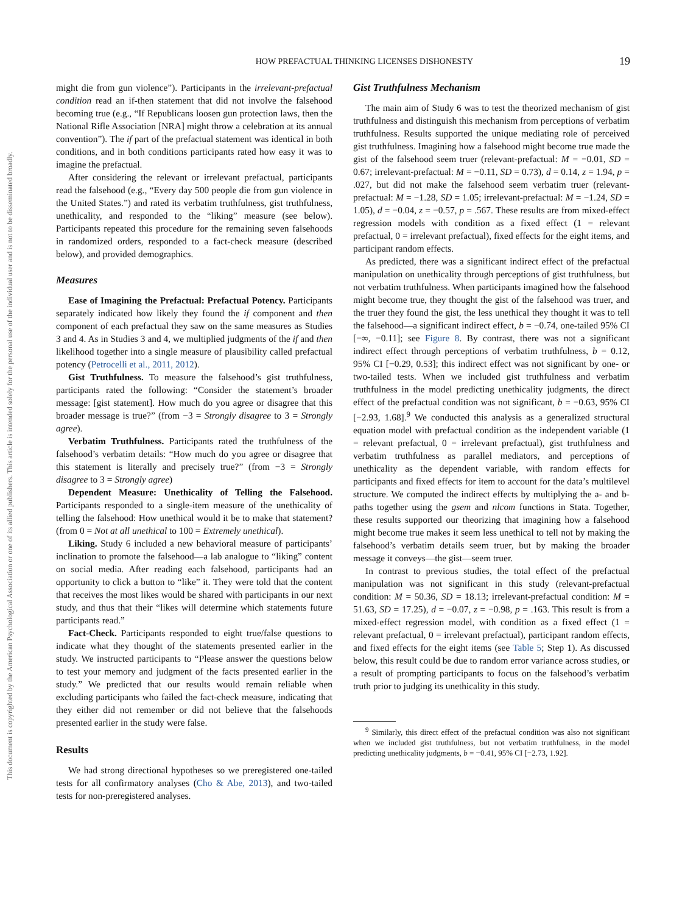This document is copyrighted by the American Psychological Association or one of its allied publishers. This article is intended solely for the personal use of the individual user and is not to be disseminated broadly.
HOW PREFACTUAL THINKING LICENSES DISHONESTY 19
might die from gun violence”). Participants in the irrelevant-prefactual condition read an if-then statement that did not involve the falsehood becoming true (e.g., “If Republicans loosen gun protection laws, then the National Rifle Association [NRA] might throw a celebration at its annual convention”). The if part of the prefactual statement was identical in both conditions, and in both conditions participants rated how easy it was to imagine the prefactual.
After considering the relevant or irrelevant prefactual, participants read the falsehood (e.g., “Every day 500 people die from gun violence in the United States.”) and rated its verbatim truthfulness, gist truthfulness, unethicality, and responded to the “liking” measure (see below). Participants repeated this procedure for the remaining seven falsehoods in randomized orders, responded to a fact-check measure (described below), and provided demographics.
Measures
Ease of Imagining the Prefactual: Prefactual Potency. Participants separately indicated how likely they found the if component and then component of each prefactual they saw on the same measures as Studies 3 and 4. As in Studies 3 and 4, we multiplied judgments of the if and then likelihood together into a single measure of plausibility called prefactual potency (Petrocelli et al., 2011, 2012).
Gist Truthfulness. To measure the falsehood’s gist truthfulness, participants rated the following: “Consider the statement’s broader message: [gist statement]. How much do you agree or disagree that this broader message is true?” (from −3 = Strongly disagree to 3 = Strongly agree).
Verbatim Truthfulness. Participants rated the truthfulness of the falsehood’s verbatim details: “How much do you agree or disagree that this statement is literally and precisely true?” (from −3 = Strongly disagree to 3 = Strongly agree)
Dependent Measure: Unethicality of Telling the Falsehood. Participants responded to a single-item measure of the unethicality of telling the falsehood: How unethical would it be to make that statement? (from 0 = Not at all unethical to 100 = Extremely unethical).
Liking. Study 6 included a new behavioral measure of participants’ inclination to promote the falsehood—a lab analogue to “liking” content on social media. After reading each falsehood, participants had an opportunity to click a button to “like” it. They were told that the content that receives the most likes would be shared with participants in our next study, and thus that their “likes will determine which statements future participants read.”
Fact-Check. Participants responded to eight true/false questions to indicate what they thought of the statements presented earlier in the study. We instructed participants to “Please answer the questions below to test your memory and judgment of the facts presented earlier in the study.” We predicted that our results would remain reliable when excluding participants who failed the fact-check measure, indicating that they either did not remember or did not believe that the falsehoods presented earlier in the study were false.
Results
We had strong directional hypotheses so we preregistered one-tailed tests for all confirmatory analyses (Cho & Abe, 2013), and two-tailed tests for non-preregistered analyses.
Gist Truthfulness Mechanism
The main aim of Study 6 was to test the theorized mechanism of gist truthfulness and distinguish this mechanism from perceptions of verbatim truthfulness. Results supported the unique mediating role of perceived gist truthfulness. Imagining how a falsehood might become true made the gist of the falsehood seem truer (relevant-prefactual: M = −0.01, SD = 0.67; irrelevant-prefactual: M = −0.11, SD = 0.73), d = 0.14, z = 1.94, p = .027, but did not make the falsehood seem verbatim truer (relevant-prefactual: M = −1.28, SD = 1.05; irrelevant-prefactual: M = −1.24, SD = 1.05), d = −0.04, z = −0.57, p = .567. These results are from mixed-effect regression models with condition as a fixed effect (1 = relevant prefactual, 0 = irrelevant prefactual), fixed effects for the eight items, and participant random effects.
As predicted, there was a significant indirect effect of the prefactual manipulation on unethicality through perceptions of gist truthfulness, but not verbatim truthfulness. When participants imagined how the falsehood might become true, they thought the gist of the falsehood was truer, and the truer they found the gist, the less unethical they thought it was to tell the falsehood—a significant indirect effect, b = −0.74, one-tailed 95% CI [−∞, −0.11]; see Figure 8. By contrast, there was not a significant indirect effect through perceptions of verbatim truthfulness, b = 0.12, 95% CI [−0.29, 0.53]; this indirect effect was not significant by one- or two-tailed tests. When we included gist truthfulness and verbatim truthfulness in the model predicting unethicality judgments, the direct effect of the prefactual condition was not significant, b = −0.63, 95% CI [−2.93, 1.68].<sup>9</sup> We conducted this analysis as a generalized structural equation model with prefactual condition as the independent variable (1 = relevant prefactual, 0 = irrelevant prefactual), gist truthfulness and verbatim truthfulness as parallel mediators, and perceptions of unethicality as the dependent variable, with random effects for participants and fixed effects for item to account for the data’s multilevel structure. We computed the indirect effects by multiplying the a- and b-paths together using the gsem and nlcom functions in Stata. Together, these results supported our theorizing that imagining how a falsehood might become true makes it seem less unethical to tell not by making the falsehood’s verbatim details seem truer, but by making the broader message it conveys—the gist—seem truer.
In contrast to previous studies, the total effect of the prefactual manipulation was not significant in this study (relevant-prefactual condition: M = 50.36, SD = 18.13; irrelevant-prefactual condition: M = 51.63, SD = 17.25), d = −0.07, z = −0.98, p = .163. This result is from a mixed-effect regression model, with condition as a fixed effect (1 = relevant prefactual, 0 = irrelevant prefactual), participant random effects, and fixed effects for the eight items (see Table 5; Step 1). As discussed below, this result could be due to random error variance across studies, or a result of prompting participants to focus on the falsehood’s verbatim truth prior to judging its unethicality in this study.
<sup>9</sup> Similarly, this direct effect of the prefactual condition was also not significant when we included gist truthfulness, but not verbatim truthfulness, in the model predicting unethicality judgments, b = −0.41, 95% CI [−2.73, 1.92].